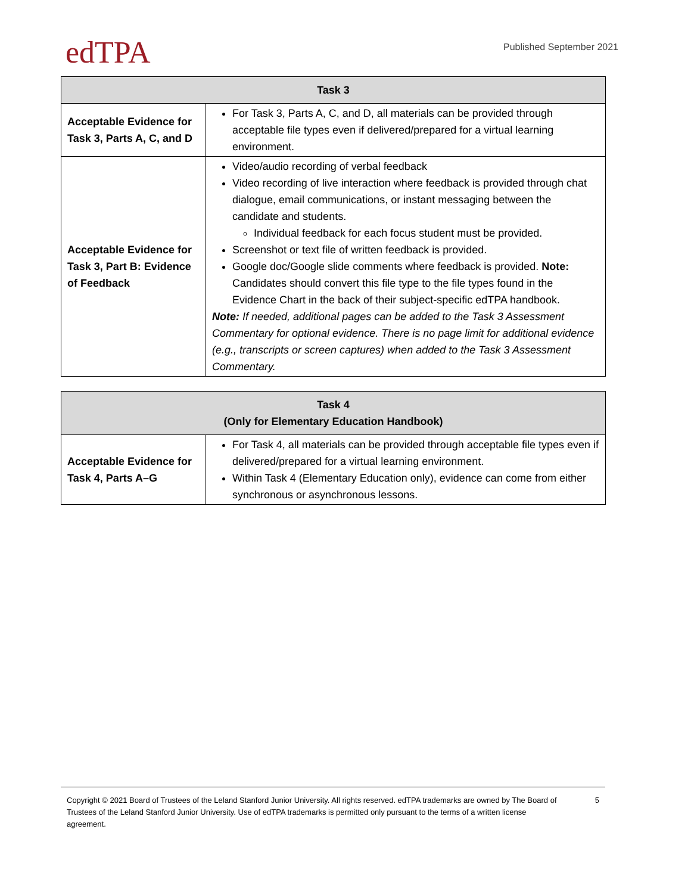edTPA
Published September 2021
| Task 3 | |
| --- | --- |
| Acceptable Evidence for Task 3, Parts A, C, and D | For Task 3, Parts A, C, and D, all materials can be provided through acceptable file types even if delivered/prepared for a virtual learning environment. |
| Acceptable Evidence for Task 3, Part B: Evidence of Feedback | Video/audio recording of verbal feedback Video recording of live interaction where feedback is provided through chat dialogue, email communications, or instant messaging between the candidate and students. Individual feedback for each focus student must be provided. Screenshot or text file of written feedback is provided. Google doc/Google slide comments where feedback is provided. Note: Candidates should convert this file type to the file types found in the Evidence Chart in the back of their subject-specific edTPA handbook. Note: If needed, additional pages can be added to the Task 3 Assessment Commentary for optional evidence. There is no page limit for additional evidence (e.g., transcripts or screen captures) when added to the Task 3 Assessment Commentary. |
| Task 4 (Only for Elementary Education Handbook) | |
| --- | --- |
| Acceptable Evidence for Task 4, Parts A–G | For Task 4, all materials can be provided through acceptable file types even if delivered/prepared for a virtual learning environment. Within Task 4 (Elementary Education only), evidence can come from either synchronous or asynchronous lessons. |
Copyright © 2021 Board of Trustees of the Leland Stanford Junior University. All rights reserved. edTPA trademarks are owned by The Board of Trustees of the Leland Stanford Junior University. Use of edTPA trademarks is permitted only pursuant to the terms of a written license agreement.
5